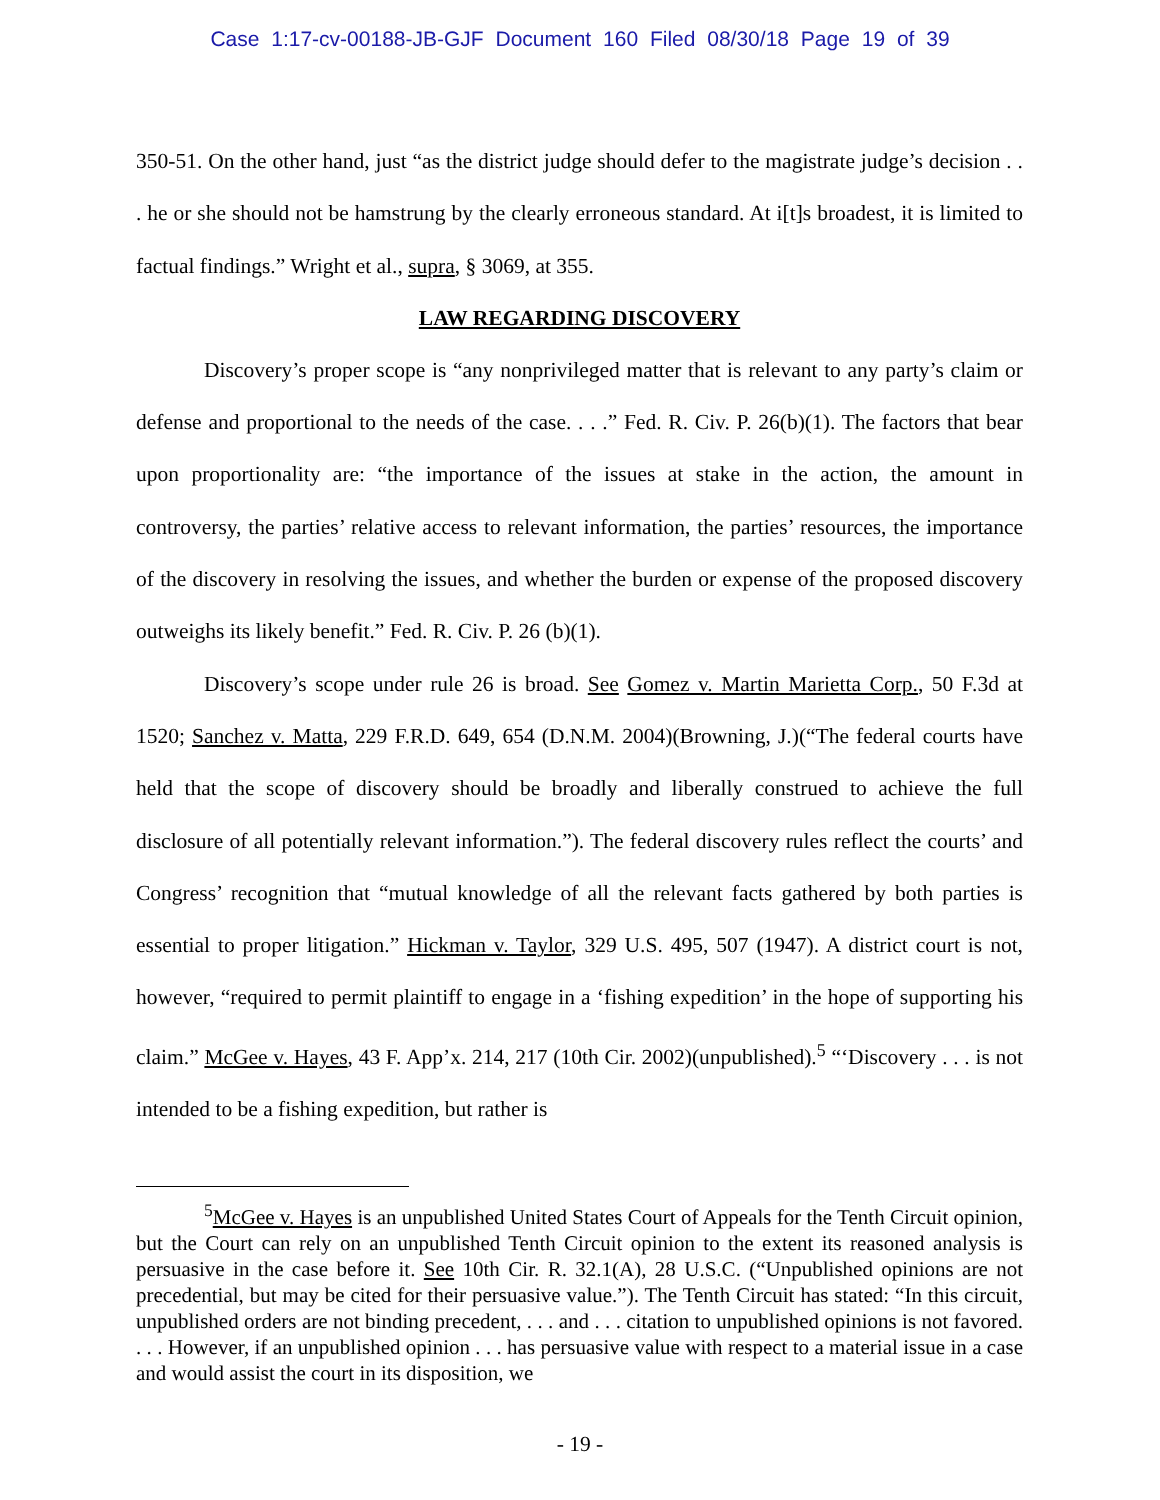Case 1:17-cv-00188-JB-GJF Document 160 Filed 08/30/18 Page 19 of 39
350-51. On the other hand, just “as the district judge should defer to the magistrate judge’s decision . . . he or she should not be hamstrung by the clearly erroneous standard. At i[t]s broadest, it is limited to factual findings.” Wright et al., supra, § 3069, at 355.
LAW REGARDING DISCOVERY
Discovery’s proper scope is “any nonprivileged matter that is relevant to any party’s claim or defense and proportional to the needs of the case. . . .” Fed. R. Civ. P. 26(b)(1). The factors that bear upon proportionality are: “the importance of the issues at stake in the action, the amount in controversy, the parties’ relative access to relevant information, the parties’ resources, the importance of the discovery in resolving the issues, and whether the burden or expense of the proposed discovery outweighs its likely benefit.” Fed. R. Civ. P. 26 (b)(1).
Discovery’s scope under rule 26 is broad. See Gomez v. Martin Marietta Corp., 50 F.3d at 1520; Sanchez v. Matta, 229 F.R.D. 649, 654 (D.N.M. 2004)(Browning, J.)(“The federal courts have held that the scope of discovery should be broadly and liberally construed to achieve the full disclosure of all potentially relevant information.”). The federal discovery rules reflect the courts’ and Congress’ recognition that “mutual knowledge of all the relevant facts gathered by both parties is essential to proper litigation.” Hickman v. Taylor, 329 U.S. 495, 507 (1947). A district court is not, however, “required to permit plaintiff to engage in a ‘fishing expedition’ in the hope of supporting his claim.” McGee v. Hayes, 43 F. App’x. 214, 217 (10th Cir. 2002)(unpublished).<sup>5</sup> “‘Discovery . . . is not intended to be a fishing expedition, but rather is
<sup>5</sup> McGee v. Hayes is an unpublished United States Court of Appeals for the Tenth Circuit opinion, but the Court can rely on an unpublished Tenth Circuit opinion to the extent its reasoned analysis is persuasive in the case before it. See 10th Cir. R. 32.1(A), 28 U.S.C. (“Unpublished opinions are not precedential, but may be cited for their persuasive value.”). The Tenth Circuit has stated: “In this circuit, unpublished orders are not binding precedent, . . . and . . . citation to unpublished opinions is not favored. . . . However, if an unpublished opinion . . . has persuasive value with respect to a material issue in a case and would assist the court in its disposition, we
- 19 -